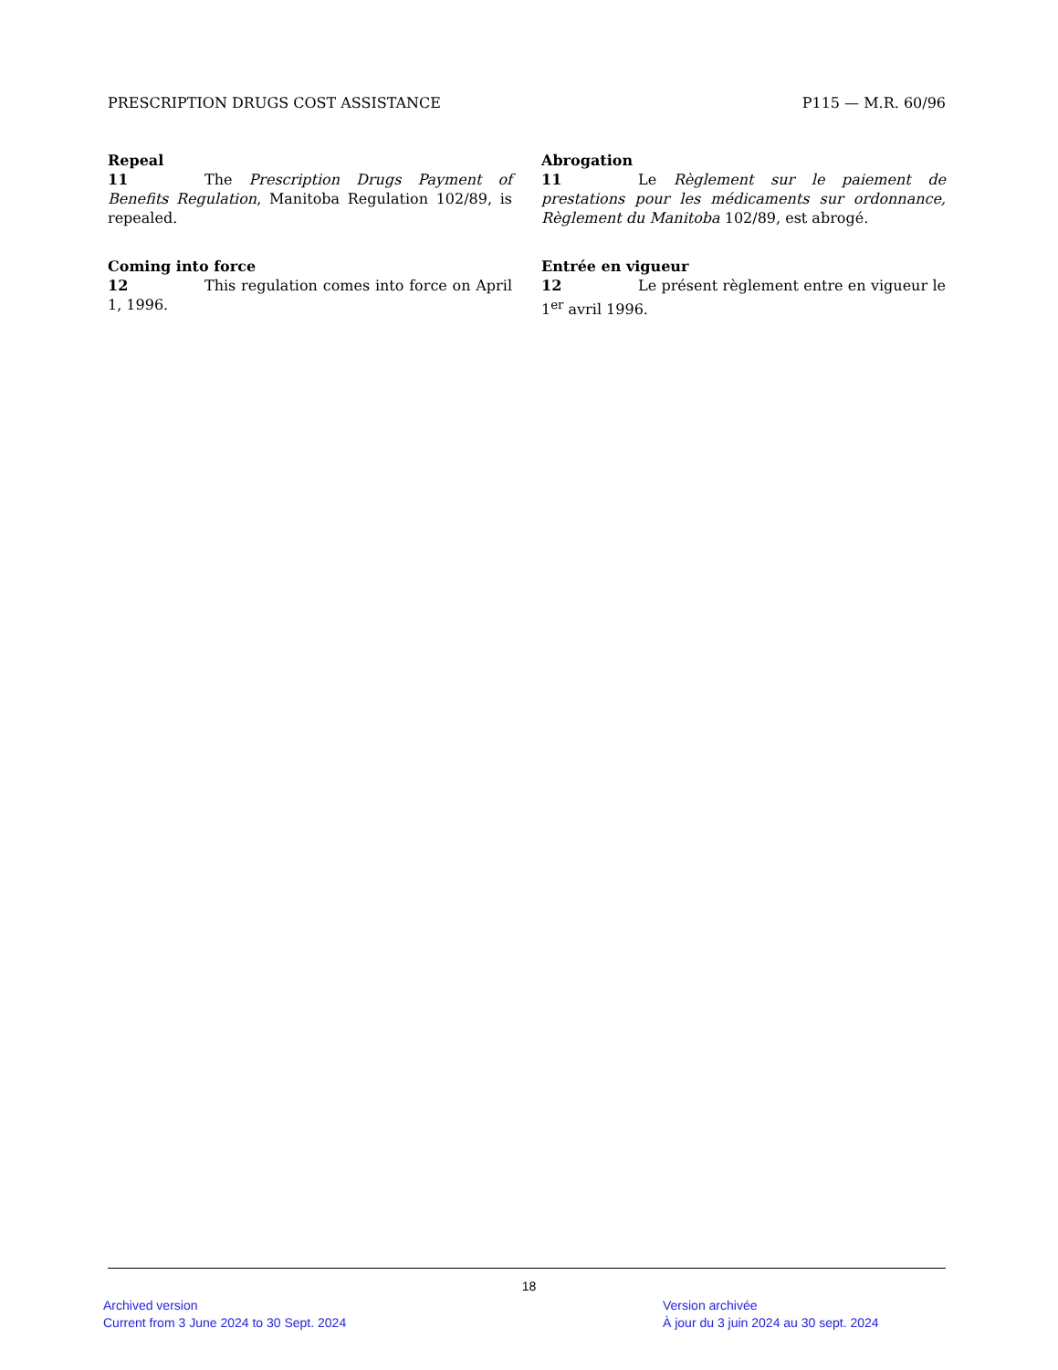PRESCRIPTION DRUGS COST ASSISTANCE P115 — M.R. 60/96
Repeal
11 The Prescription Drugs Payment of Benefits Regulation, Manitoba Regulation 102/89, is repealed.
Coming into force
12 This regulation comes into force on April 1, 1996.
Abrogation
11 Le Règlement sur le paiement de prestations pour les médicaments sur ordonnance, Règlement du Manitoba 102/89, est abrogé.
Entrée en vigueur
12 Le présent règlement entre en vigueur le 1<sup>er</sup> avril 1996.
18
Archived version
Current from 3 June 2024 to 30 Sept. 2024
Version archivée
À jour du 3 juin 2024 au 30 sept. 2024